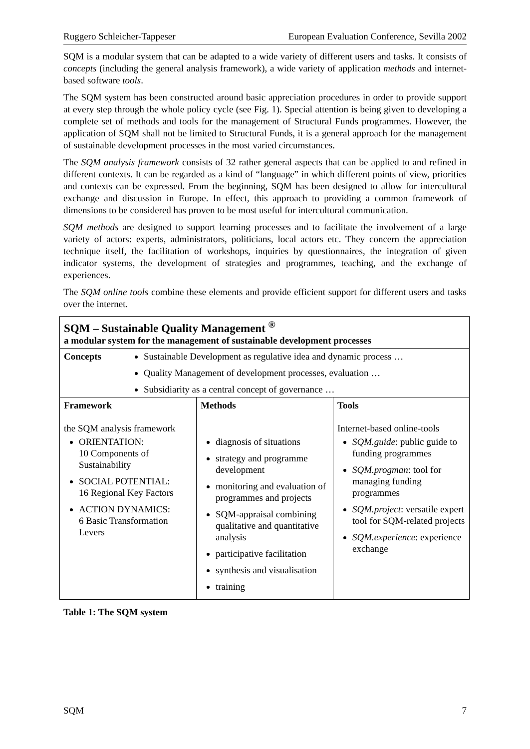Ruggero Schleicher-Tappeser European Evaluation Conference, Sevilla 2002
SQM is a modular system that can be adapted to a wide variety of different users and tasks. It consists of concepts (including the general analysis framework), a wide variety of application methods and internet-based software tools.
The SQM system has been constructed around basic appreciation procedures in order to provide support at every step through the whole policy cycle (see Fig. 1). Special attention is being given to developing a complete set of methods and tools for the management of Structural Funds programmes. However, the application of SQM shall not be limited to Structural Funds, it is a general approach for the management of sustainable development processes in the most varied circumstances.
The SQM analysis framework consists of 32 rather general aspects that can be applied to and refined in different contexts. It can be regarded as a kind of “language” in which different points of view, priorities and contexts can be expressed. From the beginning, SQM has been designed to allow for intercultural exchange and discussion in Europe. In effect, this approach to providing a common framework of dimensions to be considered has proven to be most useful for intercultural communication.
SQM methods are designed to support learning processes and to facilitate the involvement of a large variety of actors: experts, administrators, politicians, local actors etc. They concern the appreciation technique itself, the facilitation of workshops, inquiries by questionnaires, the integration of given indicator systems, the development of strategies and programmes, teaching, and the exchange of experiences.
The SQM online tools combine these elements and provide efficient support for different users and tasks over the internet.
| SQM – Sustainable Quality Management <sup>®</sup> a modular system for the management of sustainable development processes | | |
| Concepts Sustainable Development as regulative idea and dynamic process … Quality Management of development processes, evaluation … Subsidiarity as a central concept of governance … | | |
| Framework the SQM analysis framework ORIENTATION: 10 Components of Sustainability SOCIAL POTENTIAL: 16 Regional Key Factors ACTION DYNAMICS: 6 Basic Transformation Levers | Methods diagnosis of situations strategy and programme development monitoring and evaluation of programmes and projects SQM-appraisal combining qualitative and quantitative analysis participative facilitation synthesis and visualisation training | Tools Internet-based online-tools SQM.guide : public guide to funding programmes SQM.progman : tool for managing funding programmes SQM.project : versatile expert tool for SQM-related projects SQM.experience : experience exchange |
Table 1: The SQM system
SQM 7